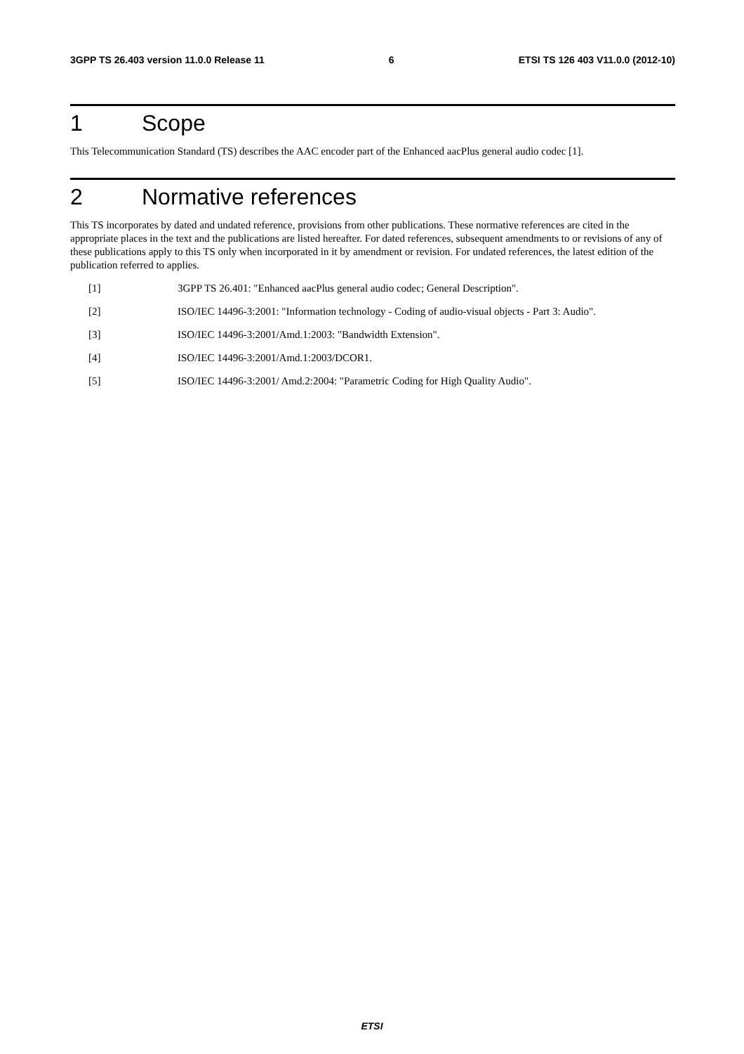3GPP TS 26.403 version 11.0.0 Release 11 6 ETSI TS 126 403 V11.0.0 (2012-10)
1 Scope
This Telecommunication Standard (TS) describes the AAC encoder part of the Enhanced aacPlus general audio codec [1].
2 Normative references
This TS incorporates by dated and undated reference, provisions from other publications. These normative references are cited in the appropriate places in the text and the publications are listed hereafter. For dated references, subsequent amendments to or revisions of any of these publications apply to this TS only when incorporated in it by amendment or revision. For undated references, the latest edition of the publication referred to applies.
[1] 3GPP TS 26.401: "Enhanced aacPlus general audio codec; General Description".
[2] ISO/IEC 14496-3:2001: "Information technology - Coding of audio-visual objects - Part 3: Audio".
[3] ISO/IEC 14496-3:2001/Amd.1:2003: "Bandwidth Extension".
[4] ISO/IEC 14496-3:2001/Amd.1:2003/DCOR1.
[5] ISO/IEC 14496-3:2001/ Amd.2:2004: "Parametric Coding for High Quality Audio".
ETSI